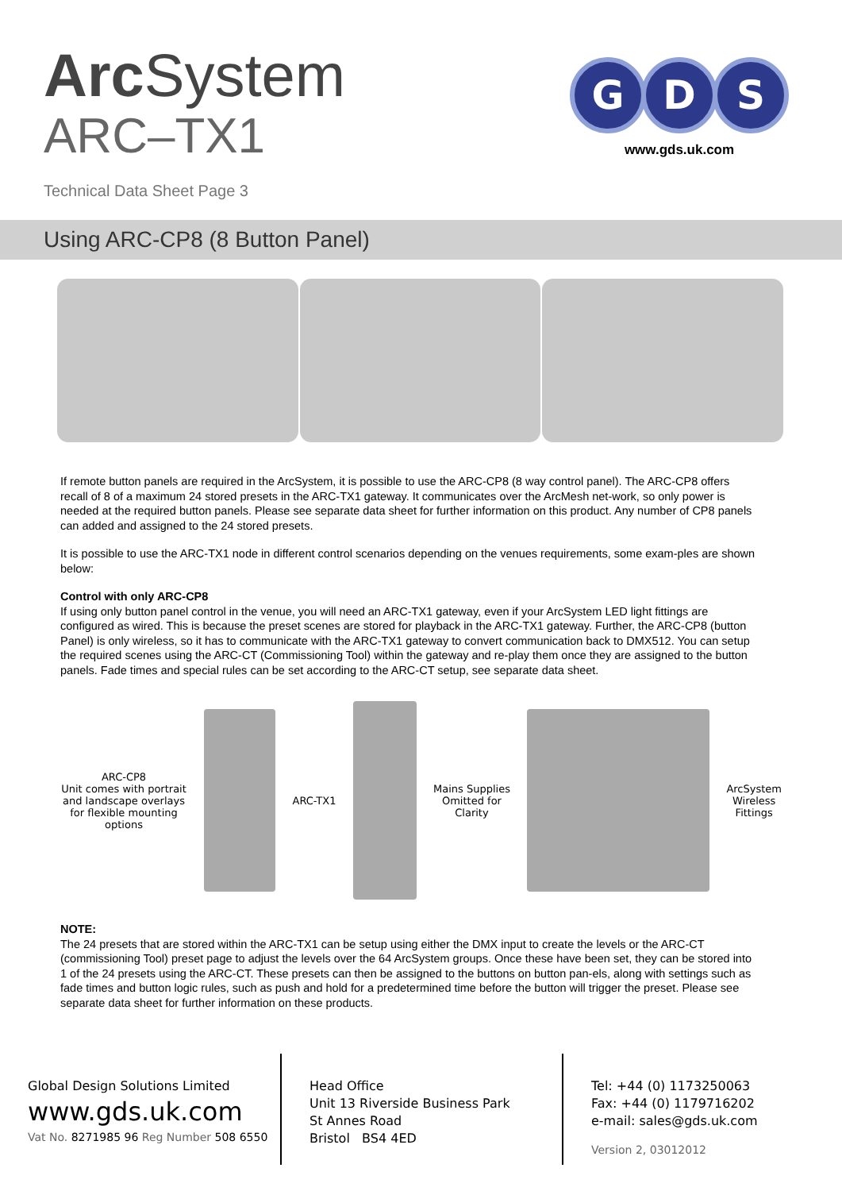Arc System
ARC–TX1
Technical Data Sheet Page 3
G
D
S
www.gds.uk.com
Using ARC-CP8 (8 Button Panel)
If remote button panels are required in the ArcSystem, it is possible to use the ARC-CP8 (8 way control panel). The ARC-CP8 offers recall of 8 of a maximum 24 stored presets in the ARC-TX1 gateway. It communicates over the ArcMesh net-work, so only power is needed at the required button panels. Please see separate data sheet for further information on this product. Any number of CP8 panels can added and assigned to the 24 stored presets.
It is possible to use the ARC-TX1 node in different control scenarios depending on the venues requirements, some exam-ples are shown below:
Control with only ARC-CP8
If using only button panel control in the venue, you will need an ARC-TX1 gateway, even if your ArcSystem LED light fittings are configured as wired. This is because the preset scenes are stored for playback in the ARC-TX1 gateway. Further, the ARC-CP8 (button Panel) is only wireless, so it has to communicate with the ARC-TX1 gateway to convert communication back to DMX512. You can setup the required scenes using the ARC-CT (Commissioning Tool) within the gateway and re-play them once they are assigned to the button panels. Fade times and special rules can be set according to the ARC-CT setup, see separate data sheet.
ARC-CP8
Unit comes with portrait and landscape overlays for flexible mounting options
ARC-TX1
Mains Supplies
Omitted for
Clarity
ArcSystem
Wireless
Fittings
NOTE:
The 24 presets that are stored within the ARC-TX1 can be setup using either the DMX input to create the levels or the ARC-CT (commissioning Tool) preset page to adjust the levels over the 64 ArcSystem groups. Once these have been set, they can be stored into 1 of the 24 presets using the ARC-CT. These presets can then be assigned to the buttons on button pan-els, along with settings such as fade times and button logic rules, such as push and hold for a predetermined time before the button will trigger the preset. Please see separate data sheet for further information on these products.
Global Design Solutions Limited
www.gds.uk.com
Vat No. 8271985 96 Reg Number 508 6550
Head Office
Unit 13 Riverside Business Park
St Annes Road
Bristol BS4 4ED
Tel: +44 (0) 1173250063
Fax: +44 (0) 1179716202
e-mail: sales@gds.uk.com
Version 2, 03012012